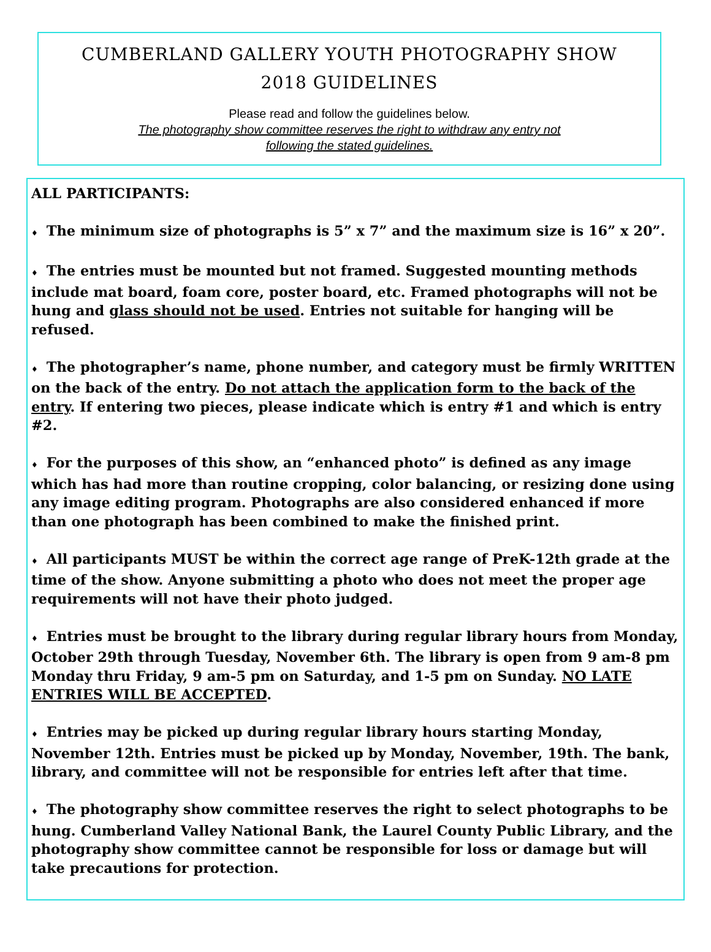CUMBERLAND GALLERY YOUTH PHOTOGRAPHY SHOW
2018 GUIDELINES
Please read and follow the guidelines below.
The photography show committee reserves the right to withdraw any entry not
following the stated guidelines.
ALL PARTICIPANTS:
♦ The minimum size of photographs is 5” x 7” and the maximum size is 16” x 20”.
♦ The entries must be mounted but not framed. Suggested mounting methods include mat board, foam core, poster board, etc. Framed photographs will not be hung and glass should not be used. Entries not suitable for hanging will be refused.
♦ The photographer’s name, phone number, and category must be firmly WRITTEN on the back of the entry. Do not attach the application form to the back of the entry. If entering two pieces, please indicate which is entry #1 and which is entry #2.
♦ For the purposes of this show, an “enhanced photo” is defined as any image which has had more than routine cropping, color balancing, or resizing done using any image editing program. Photographs are also considered enhanced if more than one photograph has been combined to make the finished print.
♦ All participants MUST be within the correct age range of PreK-12th grade at the time of the show. Anyone submitting a photo who does not meet the proper age requirements will not have their photo judged.
♦ Entries must be brought to the library during regular library hours from Monday, October 29th through Tuesday, November 6th. The library is open from 9 am-8 pm Monday thru Friday, 9 am-5 pm on Saturday, and 1-5 pm on Sunday. NO LATE ENTRIES WILL BE ACCEPTED.
♦ Entries may be picked up during regular library hours starting Monday, November 12th. Entries must be picked up by Monday, November, 19th. The bank, library, and committee will not be responsible for entries left after that time.
♦ The photography show committee reserves the right to select photographs to be hung. Cumberland Valley National Bank, the Laurel County Public Library, and the photography show committee cannot be responsible for loss or damage but will take precautions for protection.